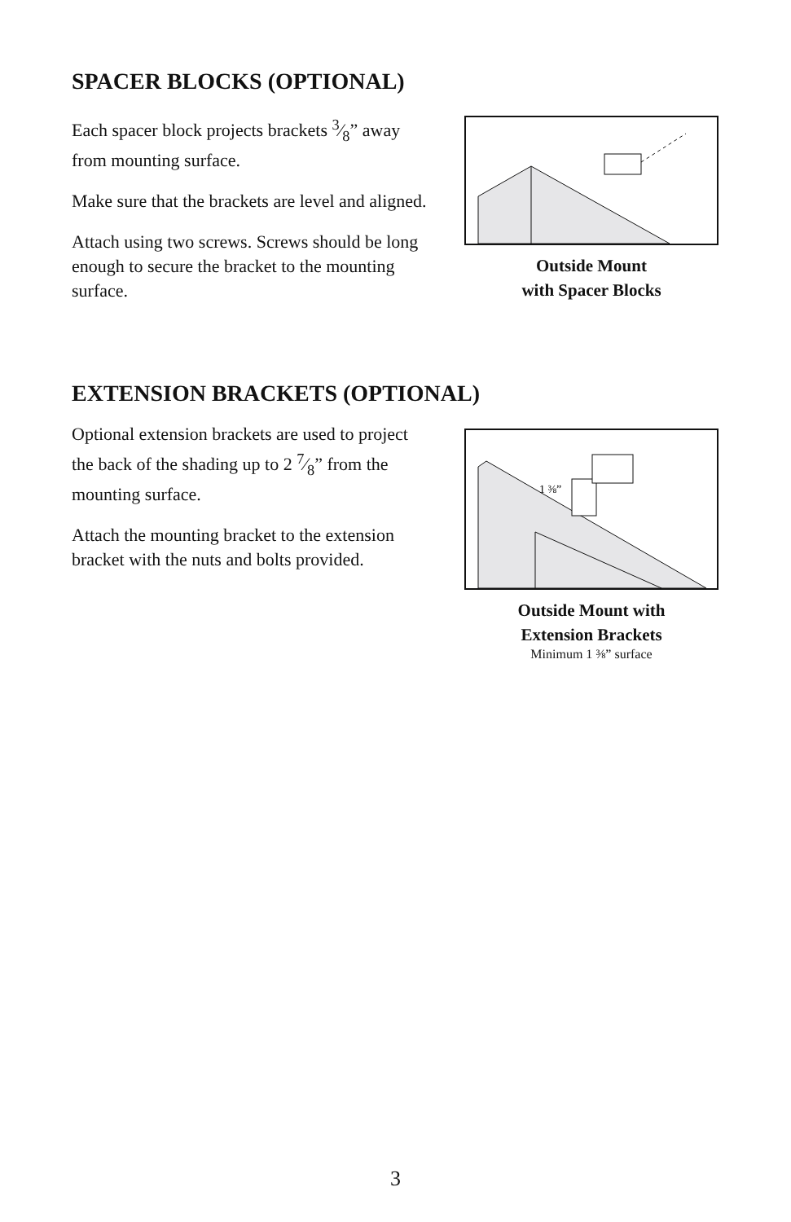SPACER BLOCKS (OPTIONAL)
Each spacer block projects brackets 3⁄8” away from mounting surface.
Make sure that the brackets are level and aligned.
Attach using two screws. Screws should be long enough to secure the bracket to the mounting surface.
Outside Mount
with Spacer Blocks
EXTENSION BRACKETS (OPTIONAL)
Optional extension brackets are used to project the back of the shading up to 2 7⁄8” from the mounting surface.
Attach the mounting bracket to the extension bracket with the nuts and bolts provided.
1 ⅜”
Outside Mount with
Extension Brackets
Minimum 1 ⅜” surface
3